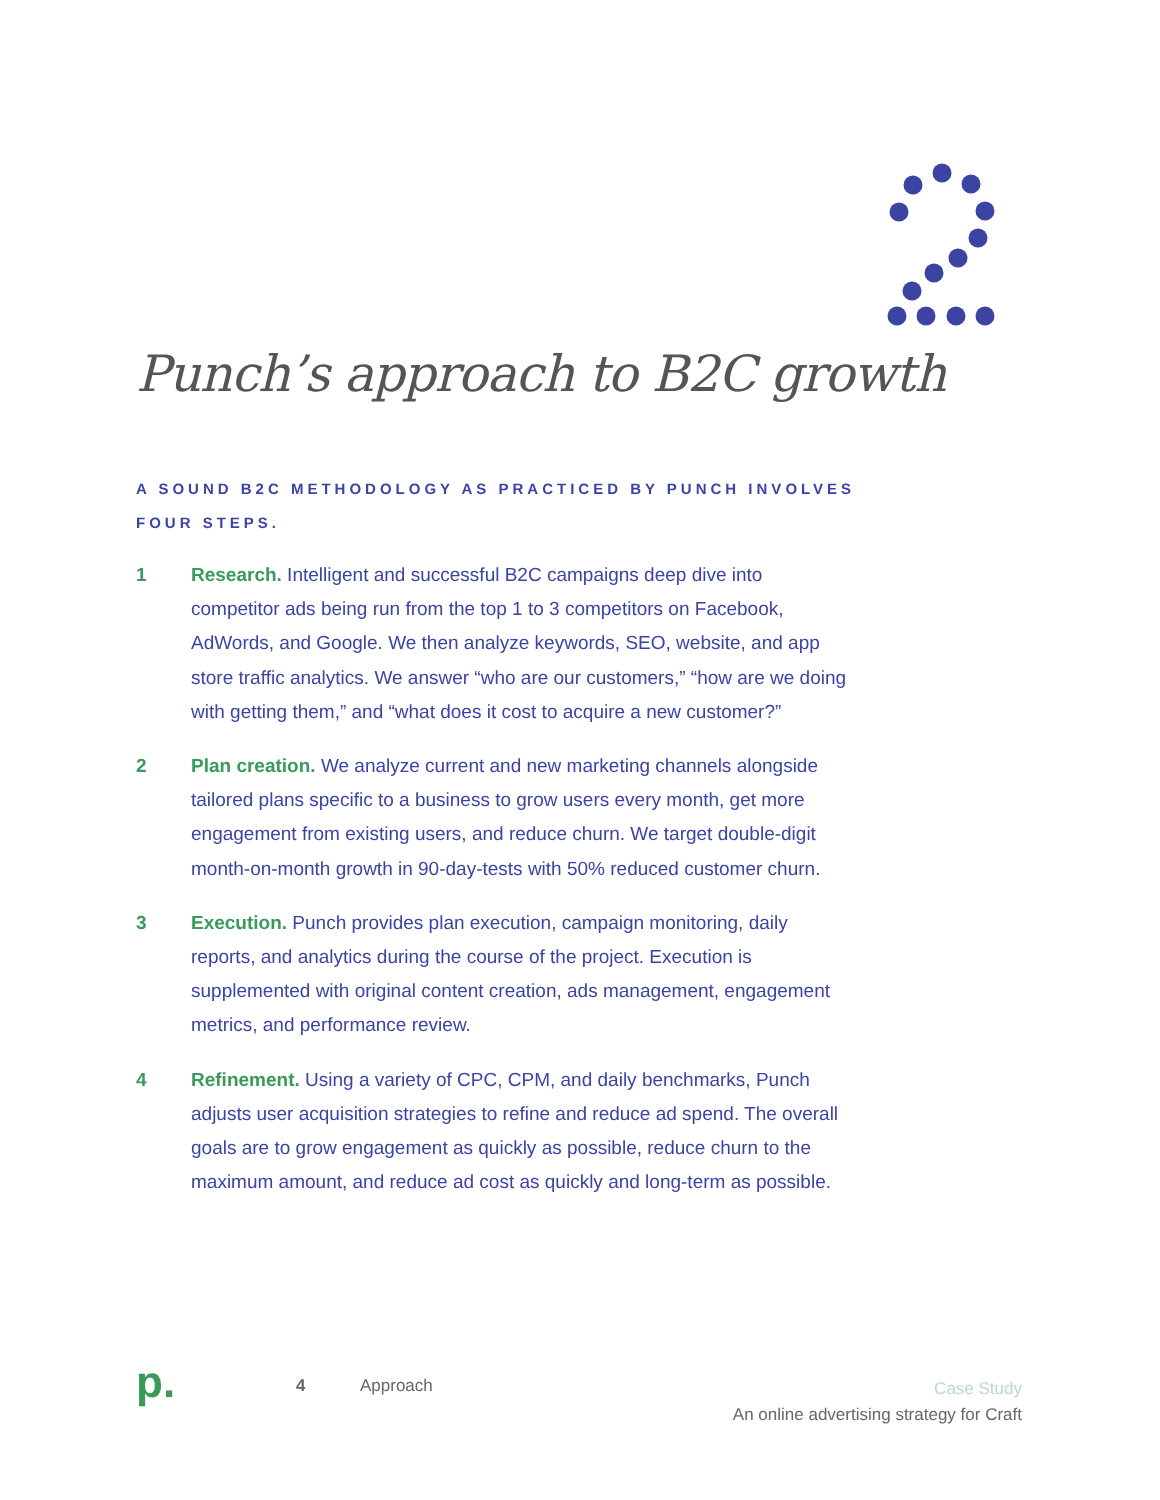Punch’s approach to B2C growth
A SOUND B2C METHODOLOGY AS PRACTICED BY PUNCH INVOLVES FOUR STEPS.
1 Research. Intelligent and successful B2C campaigns deep dive into competitor ads being run from the top 1 to 3 competitors on Facebook, AdWords, and Google. We then analyze keywords, SEO, website, and app store traffic analytics. We answer “who are our customers,” “how are we doing with getting them,” and “what does it cost to acquire a new customer?”
2 Plan creation. We analyze current and new marketing channels alongside tailored plans specific to a business to grow users every month, get more engagement from existing users, and reduce churn. We target double-digit month-on-month growth in 90-day-tests with 50% reduced customer churn.
3 Execution. Punch provides plan execution, campaign monitoring, daily reports, and analytics during the course of the project. Execution is supplemented with original content creation, ads management, engagement metrics, and performance review.
4 Refinement. Using a variety of CPC, CPM, and daily benchmarks, Punch adjusts user acquisition strategies to refine and reduce ad spend. The overall goals are to grow engagement as quickly as possible, reduce churn to the maximum amount, and reduce ad cost as quickly and long-term as possible.
p.
4 Approach
Case Study
An online advertising strategy for Craft